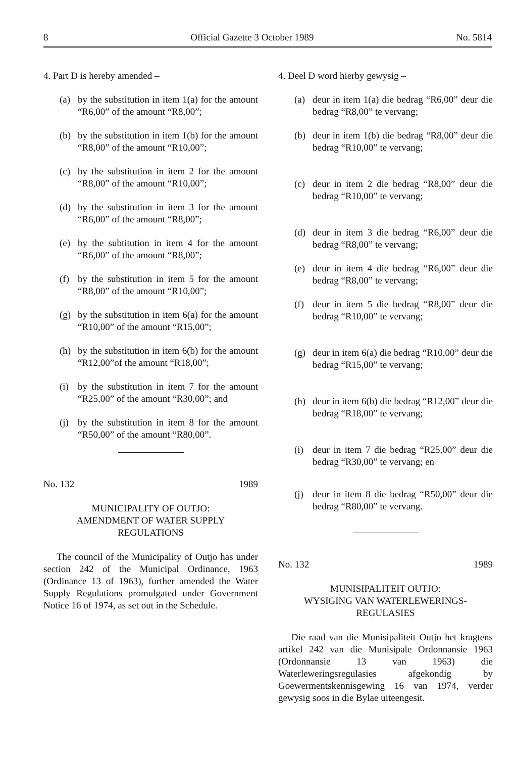8 Official Gazette 3 October 1989 No. 5814
4. Part D is hereby amended –
(a) by the substitution in item 1(a) for the amount “R6,00” of the amount “R8,00”;
(b) by the substitution in item 1(b) for the amount “R8,00” of the amount “R10,00”;
(c) by the substitution in item 2 for the amount “R8,00” of the amount “R10,00”;
(d) by the substitution in item 3 for the amount “R6,00” of the amount “R8,00”;
(e) by the subtitution in item 4 for the amount “R6,00” of the amount “R8,00”;
(f) by the substitution in item 5 for the amount “R8,00” of the amount “R10,00”;
(g) by the substitution in item 6(a) for the amount “R10,00” of the amount “R15,00”;
(h) by the substitution in item 6(b) for the amount “R12,00”of the amount “R18,00”;
(i) by the substitution in item 7 for the amount “R25,00” of the amount “R30,00”; and
(j) by the substitution in item 8 for the amount “R50,00” of the amount “R80,00”.
No. 132 1989
MUNICIPALITY OF OUTJO:
AMENDMENT OF WATER SUPPLY REGULATIONS
The council of the Municipality of Outjo has under section 242 of the Municipal Ordinance, 1963 (Ordinance 13 of 1963), further amended the Water Supply Regulations promulgated under Government Notice 16 of 1974, as set out in the Schedule.
4. Deel D word hierby gewysig –
(a) deur in item 1(a) die bedrag “R6,00” deur die bedrag “R8,00” te vervang;
(b) deur in item 1(b) die bedrag “R8,00” deur die bedrag “R10,00” te vervang;
(c) deur in item 2 die bedrag “R8,00” deur die bedrag “R10,00” te vervang;
(d) deur in item 3 die bedrag “R6,00” deur die bedrag “R8,00” te vervang;
(e) deur in item 4 die bedrag “R6,00” deur die bedrag “R8,00” te vervang;
(f) deur in item 5 die bedrag “R8,00” deur die bedrag “R10,00” te vervang;
(g) deur in item 6(a) die bedrag “R10,00” deur die bedrag “R15,00” te vervang;
(h) deur in item 6(b) die bedrag “R12,00” deur die bedrag “R18,00” te vervang;
(i) deur in item 7 die bedrag “R25,00” deur die bedrag “R30,00” te vervang; en
(j) deur in item 8 die bedrag “R50,00” deur die bedrag “R80,00” te vervang.
No. 132 1989
MUNISIPALITEIT OUTJO:
WYSIGING VAN WATERLEWERINGS-REGULASIES
Die raad van die Munisipaliteit Outjo het kragtens artikel 242 van die Munisipale Ordonnansie 1963 (Ordonnansie 13 van 1963) die Waterleweringsregulasies afgekondig by Goewermentskennisgewing 16 van 1974, verder gewysig soos in die Bylae uiteengesit.